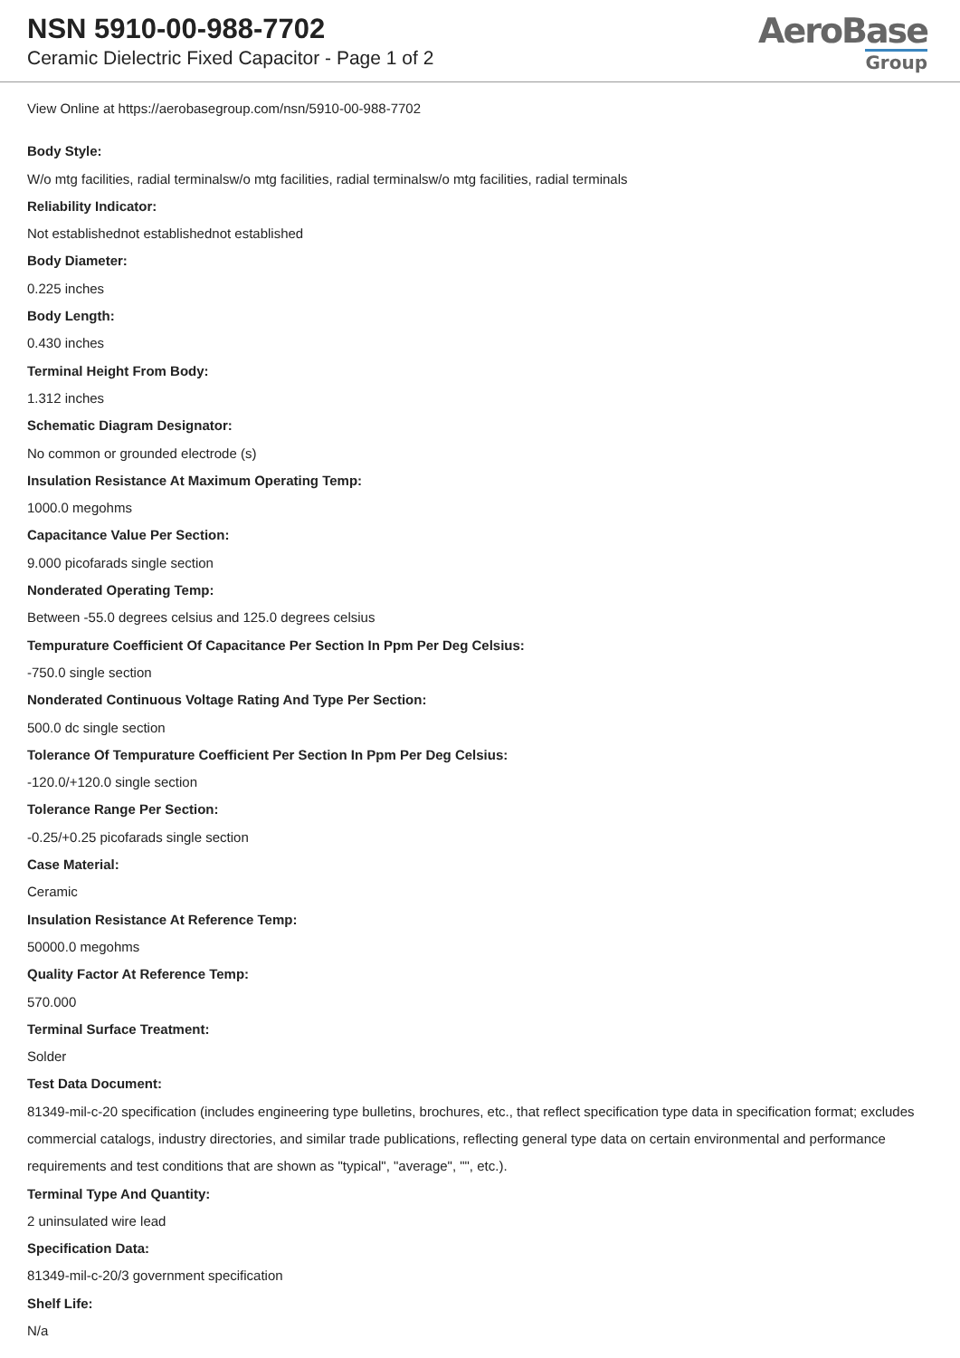NSN 5910-00-988-7702
Ceramic Dielectric Fixed Capacitor - Page 1 of 2
AeroBase
Group
View Online at https://aerobasegroup.com/nsn/5910-00-988-7702
Body Style:
W/o mtg facilities, radial terminalsw/o mtg facilities, radial terminalsw/o mtg facilities, radial terminals
Reliability Indicator:
Not establishednot establishednot established
Body Diameter:
0.225 inches
Body Length:
0.430 inches
Terminal Height From Body:
1.312 inches
Schematic Diagram Designator:
No common or grounded electrode (s)
Insulation Resistance At Maximum Operating Temp:
1000.0 megohms
Capacitance Value Per Section:
9.000 picofarads single section
Nonderated Operating Temp:
Between -55.0 degrees celsius and 125.0 degrees celsius
Tempurature Coefficient Of Capacitance Per Section In Ppm Per Deg Celsius:
-750.0 single section
Nonderated Continuous Voltage Rating And Type Per Section:
500.0 dc single section
Tolerance Of Tempurature Coefficient Per Section In Ppm Per Deg Celsius:
-120.0/+120.0 single section
Tolerance Range Per Section:
-0.25/+0.25 picofarads single section
Case Material:
Ceramic
Insulation Resistance At Reference Temp:
50000.0 megohms
Quality Factor At Reference Temp:
570.000
Terminal Surface Treatment:
Solder
Test Data Document:
81349-mil-c-20 specification (includes engineering type bulletins, brochures, etc., that reflect specification type data in specification format; excludes commercial catalogs, industry directories, and similar trade publications, reflecting general type data on certain environmental and performance requirements and test conditions that are shown as "typical", "average", "", etc.).
Terminal Type And Quantity:
2 uninsulated wire lead
Specification Data:
81349-mil-c-20/3 government specification
Shelf Life:
N/a